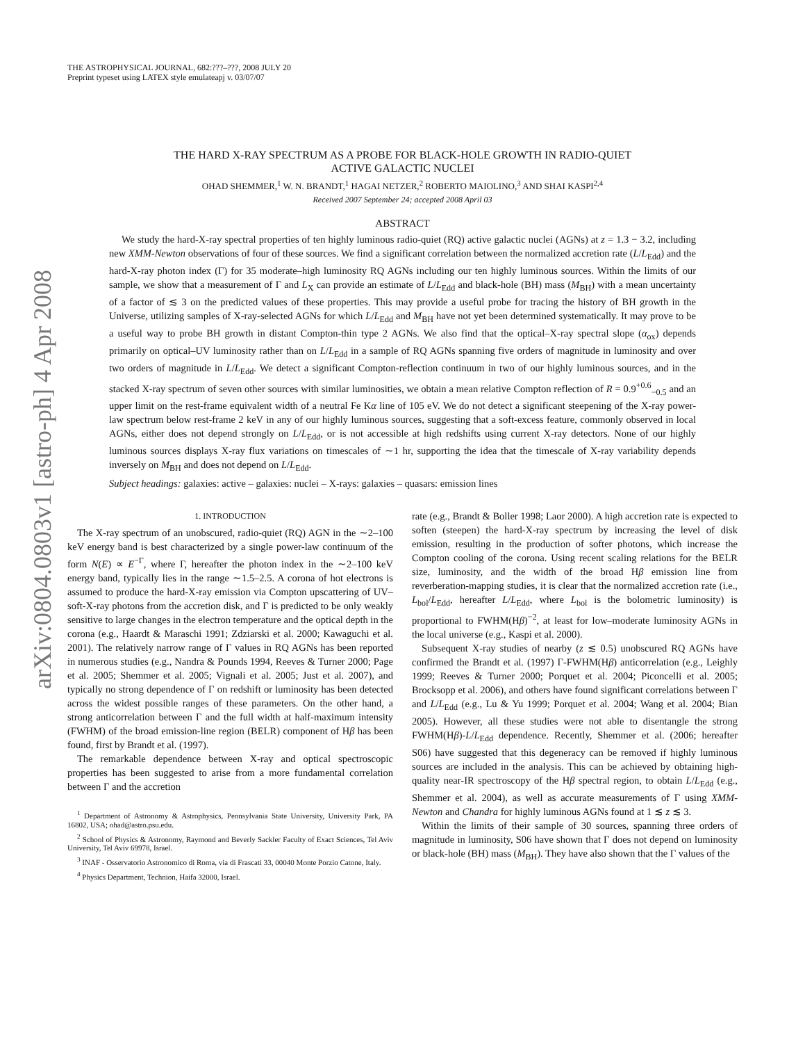arXiv:0804.0803v1 [astro-ph] 4 Apr 2008
THE ASTROPHYSICAL JOURNAL, 682:???–???, 2008 JULY 20
Preprint typeset using LATEX style emulateapj v. 03/07/07
THE HARD X-RAY SPECTRUM AS A PROBE FOR BLACK-HOLE GROWTH IN RADIO-QUIET
ACTIVE GALACTIC NUCLEI
OHAD SHEMMER,<sup>1</sup> W. N. BRANDT,<sup>1</sup> HAGAI NETZER,<sup>2</sup> ROBERTO MAIOLINO,<sup>3</sup> AND SHAI KASPI<sup>2,4</sup>
Received 2007 September 24; accepted 2008 April 03
ABSTRACT
We study the hard-X-ray spectral properties of ten highly luminous radio-quiet (RQ) active galactic nuclei (AGNs) at z = 1.3 − 3.2, including new XMM-Newton observations of four of these sources. We find a significant correlation between the normalized accretion rate (L/L<sub>Edd</sub>) and the hard-X-ray photon index (Γ) for 35 moderate–high luminosity RQ AGNs including our ten highly luminous sources. Within the limits of our sample, we show that a measurement of Γ and L<sub>X</sub> can provide an estimate of L/L<sub>Edd</sub> and black-hole (BH) mass (M<sub>BH</sub>) with a mean uncertainty of a factor of ≲ 3 on the predicted values of these properties. This may provide a useful probe for tracing the history of BH growth in the Universe, utilizing samples of X-ray-selected AGNs for which L/L<sub>Edd</sub> and M<sub>BH</sub> have not yet been determined systematically. It may prove to be a useful way to probe BH growth in distant Compton-thin type 2 AGNs. We also find that the optical–X-ray spectral slope (α<sub>ox</sub>) depends primarily on optical–UV luminosity rather than on L/L<sub>Edd</sub> in a sample of RQ AGNs spanning five orders of magnitude in luminosity and over two orders of magnitude in L/L<sub>Edd</sub>. We detect a significant Compton-reflection continuum in two of our highly luminous sources, and in the stacked X-ray spectrum of seven other sources with similar luminosities, we obtain a mean relative Compton reflection of R = 0.9<sup>+0.6</sup><sub>−0.5</sub> and an upper limit on the rest-frame equivalent width of a neutral Fe Kα line of 105 eV. We do not detect a significant steepening of the X-ray power-law spectrum below rest-frame 2 keV in any of our highly luminous sources, suggesting that a soft-excess feature, commonly observed in local AGNs, either does not depend strongly on L/L<sub>Edd</sub>, or is not accessible at high redshifts using current X-ray detectors. None of our highly luminous sources displays X-ray flux variations on timescales of ∼1 hr, supporting the idea that the timescale of X-ray variability depends inversely on M<sub>BH</sub> and does not depend on L/L<sub>Edd</sub>.
Subject headings: galaxies: active – galaxies: nuclei – X-rays: galaxies – quasars: emission lines
1. INTRODUCTION
The X-ray spectrum of an unobscured, radio-quiet (RQ) AGN in the ∼2–100 keV energy band is best characterized by a single power-law continuum of the form N(E) ∝ E<sup>−Γ</sup>, where Γ, hereafter the photon index in the ∼2–100 keV energy band, typically lies in the range ∼1.5–2.5. A corona of hot electrons is assumed to produce the hard-X-ray emission via Compton upscattering of UV–soft-X-ray photons from the accretion disk, and Γ is predicted to be only weakly sensitive to large changes in the electron temperature and the optical depth in the corona (e.g., Haardt & Maraschi 1991; Zdziarski et al. 2000; Kawaguchi et al. 2001). The relatively narrow range of Γ values in RQ AGNs has been reported in numerous studies (e.g., Nandra & Pounds 1994, Reeves & Turner 2000; Page et al. 2005; Shemmer et al. 2005; Vignali et al. 2005; Just et al. 2007), and typically no strong dependence of Γ on redshift or luminosity has been detected across the widest possible ranges of these parameters. On the other hand, a strong anticorrelation between Γ and the full width at half-maximum intensity (FWHM) of the broad emission-line region (BELR) component of Hβ has been found, first by Brandt et al. (1997).
The remarkable dependence between X-ray and optical spectroscopic properties has been suggested to arise from a more fundamental correlation between Γ and the accretion
<sup>1</sup> Department of Astronomy & Astrophysics, Pennsylvania State University, University Park, PA 16802, USA; ohad@astro.psu.edu.
<sup>2</sup> School of Physics & Astronomy, Raymond and Beverly Sackler Faculty of Exact Sciences, Tel Aviv University, Tel Aviv 69978, Israel.
<sup>3</sup> INAF - Osservatorio Astronomico di Roma, via di Frascati 33, 00040 Monte Porzio Catone, Italy.
<sup>4</sup> Physics Department, Technion, Haifa 32000, Israel.
rate (e.g., Brandt & Boller 1998; Laor 2000). A high accretion rate is expected to soften (steepen) the hard-X-ray spectrum by increasing the level of disk emission, resulting in the production of softer photons, which increase the Compton cooling of the corona. Using recent scaling relations for the BELR size, luminosity, and the width of the broad Hβ emission line from reverberation-mapping studies, it is clear that the normalized accretion rate (i.e., L<sub>bol</sub>/L<sub>Edd</sub>, hereafter L/L<sub>Edd</sub>, where L<sub>bol</sub> is the bolometric luminosity) is proportional to FWHM(Hβ)<sup>−2</sup>, at least for low–moderate luminosity AGNs in the local universe (e.g., Kaspi et al. 2000).
Subsequent X-ray studies of nearby (z ≲ 0.5) unobscured RQ AGNs have confirmed the Brandt et al. (1997) Γ-FWHM(Hβ) anticorrelation (e.g., Leighly 1999; Reeves & Turner 2000; Porquet et al. 2004; Piconcelli et al. 2005; Brocksopp et al. 2006), and others have found significant correlations between Γ and L/L<sub>Edd</sub> (e.g., Lu & Yu 1999; Porquet et al. 2004; Wang et al. 2004; Bian 2005). However, all these studies were not able to disentangle the strong FWHM(Hβ)-L/L<sub>Edd</sub> dependence. Recently, Shemmer et al. (2006; hereafter S06) have suggested that this degeneracy can be removed if highly luminous sources are included in the analysis. This can be achieved by obtaining high-quality near-IR spectroscopy of the Hβ spectral region, to obtain L/L<sub>Edd</sub> (e.g., Shemmer et al. 2004), as well as accurate measurements of Γ using XMM-Newton and Chandra for highly luminous AGNs found at 1 ≲ z ≲ 3.
Within the limits of their sample of 30 sources, spanning three orders of magnitude in luminosity, S06 have shown that Γ does not depend on luminosity or black-hole (BH) mass (M<sub>BH</sub>). They have also shown that the Γ values of the